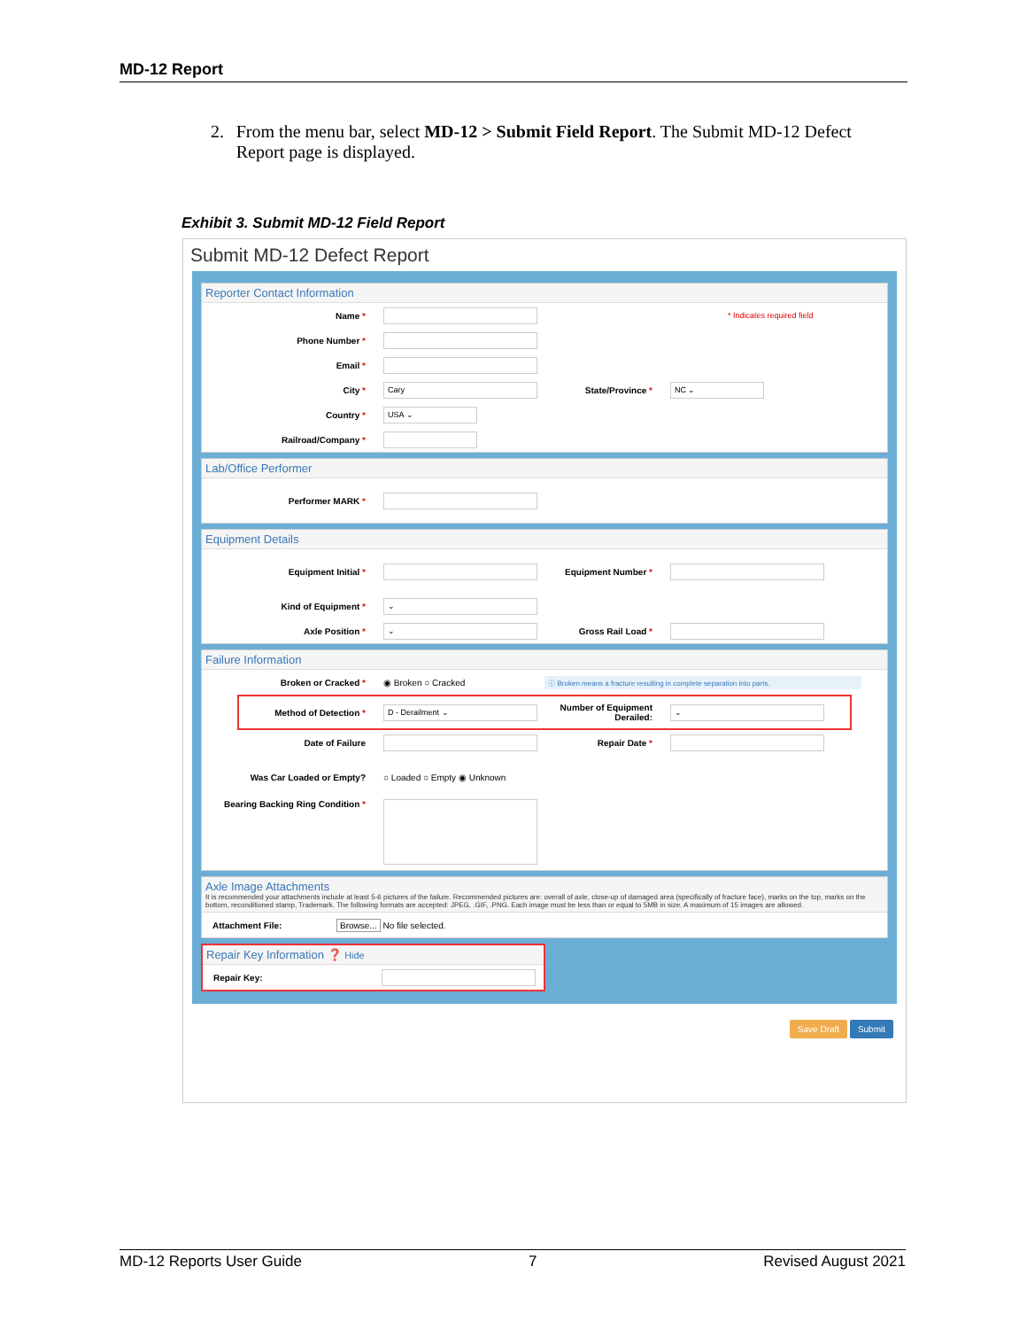MD-12 Report
2. From the menu bar, select MD-12 > Submit Field Report. The Submit MD-12 Defect Report page is displayed.
Exhibit 3. Submit MD-12 Field Report
Submit MD-12 Defect Report
Reporter Contact Information
Name * * Indicates required field
Phone Number *
Email *
City *
Cary
State/Province *
NC ⌄
Country *
USA ⌄
Railroad/Company *
Lab/Office Performer
Performer MARK *
Equipment Details
Equipment Initial * Equipment Number *
Kind of Equipment *
⌄
Axle Position *
⌄
Gross Rail Load *
Failure Information
Broken or Cracked * ◉ Broken ○ Cracked
ⓘ Broken means a fracture resulting in complete separation into parts.
Method of Detection *
D - Derailment ⌄
Number of Equipment Derailed:
⌄
Date of Failure Repair Date *
Was Car Loaded or Empty? ○ Loaded ○ Empty ◉ Unknown
Bearing Backing Ring Condition *
Axle Image Attachments
It is recommended your attachments include at least 5-6 pictures of the failure. Recommended pictures are: overall of axle, close-up of damaged area (specifically of fracture face), marks on the top, marks on the bottom, reconditioned stamp, Trademark. The following formats are accepted: JPEG, .GIF, .PNG. Each image must be less than or equal to 5MB in size. A maximum of 15 images are allowed.
Attachment File: Browse... No file selected.
Repair Key Information ❓ Hide
Repair Key:
Save Draft Submit
MD-12 Reports User Guide 7 Revised August 2021